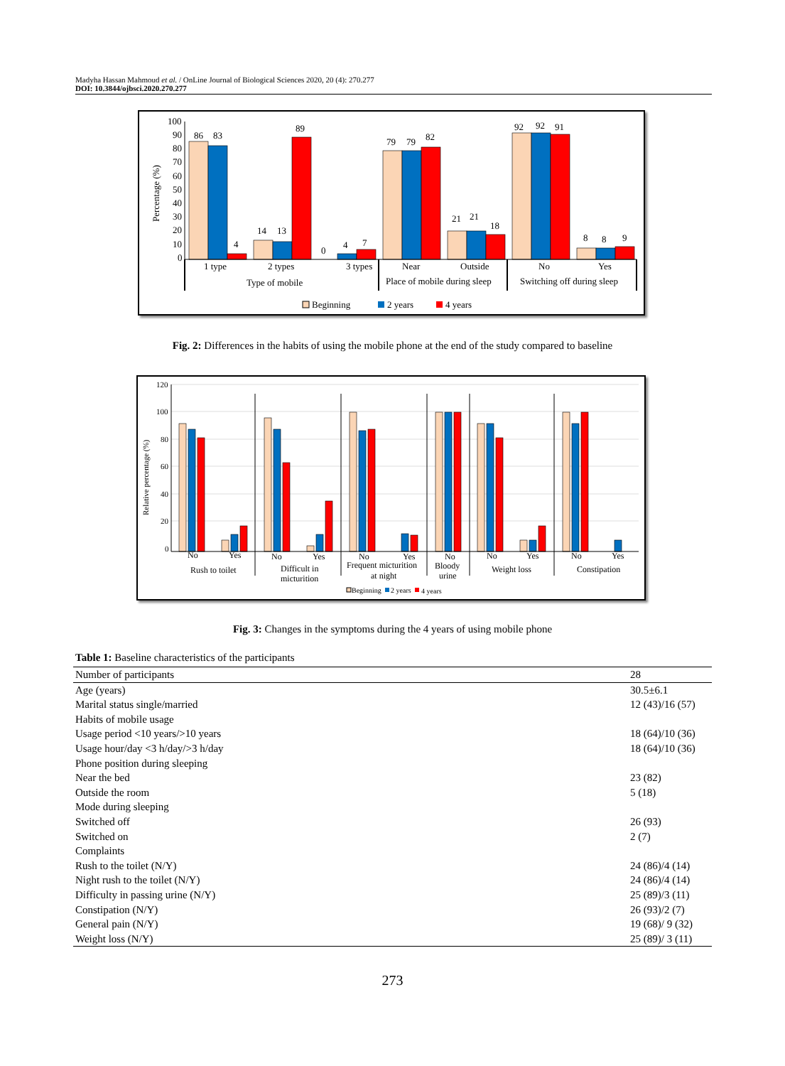Madyha Hassan Mahmoud et al. / OnLine Journal of Biological Sciences 2020, 20 (4): 270.277
DOI: 10.3844/ojbsci.2020.270.277
Percentage (%)
100
90
80
70
60
50
40
30
20
10
0
86
83
4
14
13
89
0
4
7
79
79
82
21
21
18
92
92
91
8
8
9
1 type
2 types
3 types
Type of mobile
Near
Outside
Place of mobile during sleep
No
Yes
Switching off during sleep
Beginning
2 years
4 years
Fig. 2: Differences in the habits of using the mobile phone at the end of the study compared to baseline
Relative percentage (%)
120
100
80
60
40
20
0
No
Yes
No
Yes
No
Yes
No
No
Yes
No
Yes
Rush to toilet
Difficult in
micturition
Frequent micturition
at night
Bloody
urine
Weight loss
Constipation
Beginning
2 years
4 years
Fig. 3: Changes in the symptoms during the 4 years of using mobile phone
Table 1: Baseline characteristics of the participants
| Number of participants | 28 |
| Age (years) | 30.5±6.1 |
| Marital status single/married | 12 (43)/16 (57) |
| Habits of mobile usage | |
| Usage period <10 years/>10 years | 18 (64)/10 (36) |
| Usage hour/day <3 h/day/>3 h/day | 18 (64)/10 (36) |
| Phone position during sleeping | |
| Near the bed | 23 (82) |
| Outside the room | 5 (18) |
| Mode during sleeping | |
| Switched off | 26 (93) |
| Switched on | 2 (7) |
| Complaints | |
| Rush to the toilet (N/Y) | 24 (86)/4 (14) |
| Night rush to the toilet (N/Y) | 24 (86)/4 (14) |
| Difficulty in passing urine (N/Y) | 25 (89)/3 (11) |
| Constipation (N/Y) | 26 (93)/2 (7) |
| General pain (N/Y) | 19 (68)/ 9 (32) |
| Weight loss (N/Y) | 25 (89)/ 3 (11) |
273